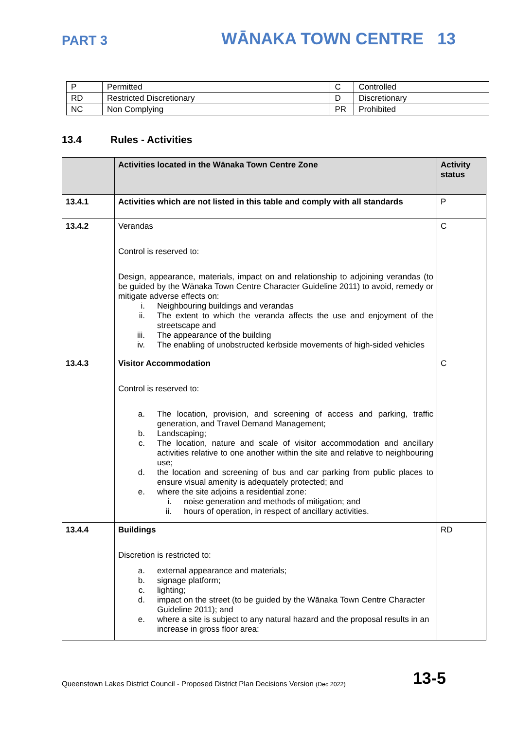PART 3 WĀNAKA TOWN CENTRE 13
| P | Permitted | C | Controlled |
| RD | Restricted Discretionary | D | Discretionary |
| NC | Non Complying | PR | Prohibited |
13.4 Rules - Activities
| | Activities located in the Wānaka Town Centre Zone | Activity status |
| --- | --- | --- |
| 13.4.1 | Activities which are not listed in this table and comply with all standards | P |
| 13.4.2 | Verandas Control is reserved to: Design, appearance, materials, impact on and relationship to adjoining verandas (to be guided by the Wānaka Town Centre Character Guideline 2011) to avoid, remedy or mitigate adverse effects on: i. Neighbouring buildings and verandas ii. The extent to which the veranda affects the use and enjoyment of the streetscape and iii. The appearance of the building iv. The enabling of unobstructed kerbside movements of high-sided vehicles | C |
| 13.4.3 | Visitor Accommodation Control is reserved to: a. The location, provision, and screening of access and parking, traffic generation, and Travel Demand Management; b. Landscaping; c. The location, nature and scale of visitor accommodation and ancillary activities relative to one another within the site and relative to neighbouring use; d. the location and screening of bus and car parking from public places to ensure visual amenity is adequately protected; and e. where the site adjoins a residential zone: i. noise generation and methods of mitigation; and ii. hours of operation, in respect of ancillary activities. | C |
| 13.4.4 | Buildings Discretion is restricted to: a. external appearance and materials; b. signage platform; c. lighting; d. impact on the street (to be guided by the Wānaka Town Centre Character Guideline 2011); and e. where a site is subject to any natural hazard and the proposal results in an increase in gross floor area: | RD |
Queenstown Lakes District Council - Proposed District Plan Decisions Version (Dec 2022) 13-5